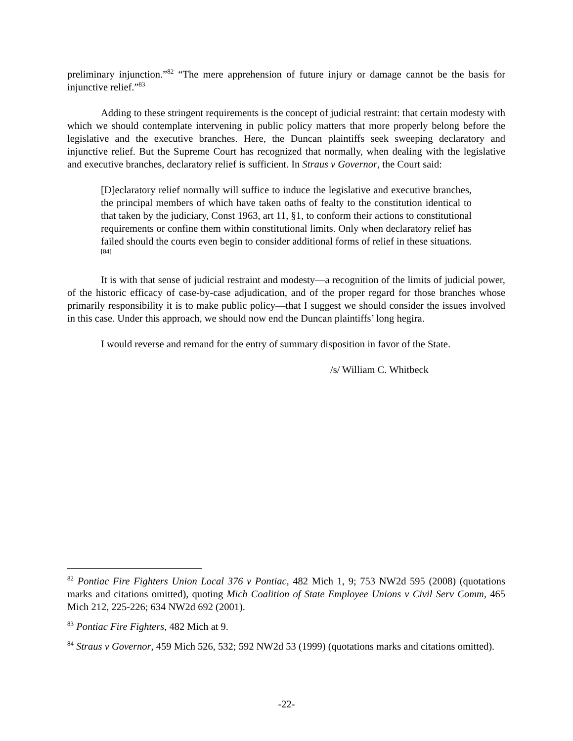preliminary injunction.”<sup>82</sup> “The mere apprehension of future injury or damage cannot be the basis for injunctive relief.”<sup>83</sup>
Adding to these stringent requirements is the concept of judicial restraint: that certain modesty with which we should contemplate intervening in public policy matters that more properly belong before the legislative and the executive branches. Here, the Duncan plaintiffs seek sweeping declaratory and injunctive relief. But the Supreme Court has recognized that normally, when dealing with the legislative and executive branches, declaratory relief is sufficient. In Straus v Governor, the Court said:
[D]eclaratory relief normally will suffice to induce the legislative and executive branches, the principal members of which have taken oaths of fealty to the constitution identical to that taken by the judiciary, Const 1963, art 11, §1, to conform their actions to constitutional requirements or confine them within constitutional limits. Only when declaratory relief has failed should the courts even begin to consider additional forms of relief in these situations.<sup>[84]</sup>
It is with that sense of judicial restraint and modesty—a recognition of the limits of judicial power, of the historic efficacy of case-by-case adjudication, and of the proper regard for those branches whose primarily responsibility it is to make public policy—that I suggest we should consider the issues involved in this case. Under this approach, we should now end the Duncan plaintiffs’ long hegira.
I would reverse and remand for the entry of summary disposition in favor of the State.
/s/ William C. Whitbeck
<sup>82</sup> Pontiac Fire Fighters Union Local 376 v Pontiac, 482 Mich 1, 9; 753 NW2d 595 (2008) (quotations marks and citations omitted), quoting Mich Coalition of State Employee Unions v Civil Serv Comm, 465 Mich 212, 225-226; 634 NW2d 692 (2001).
<sup>83</sup> Pontiac Fire Fighters, 482 Mich at 9.
<sup>84</sup> Straus v Governor, 459 Mich 526, 532; 592 NW2d 53 (1999) (quotations marks and citations omitted).
-22-